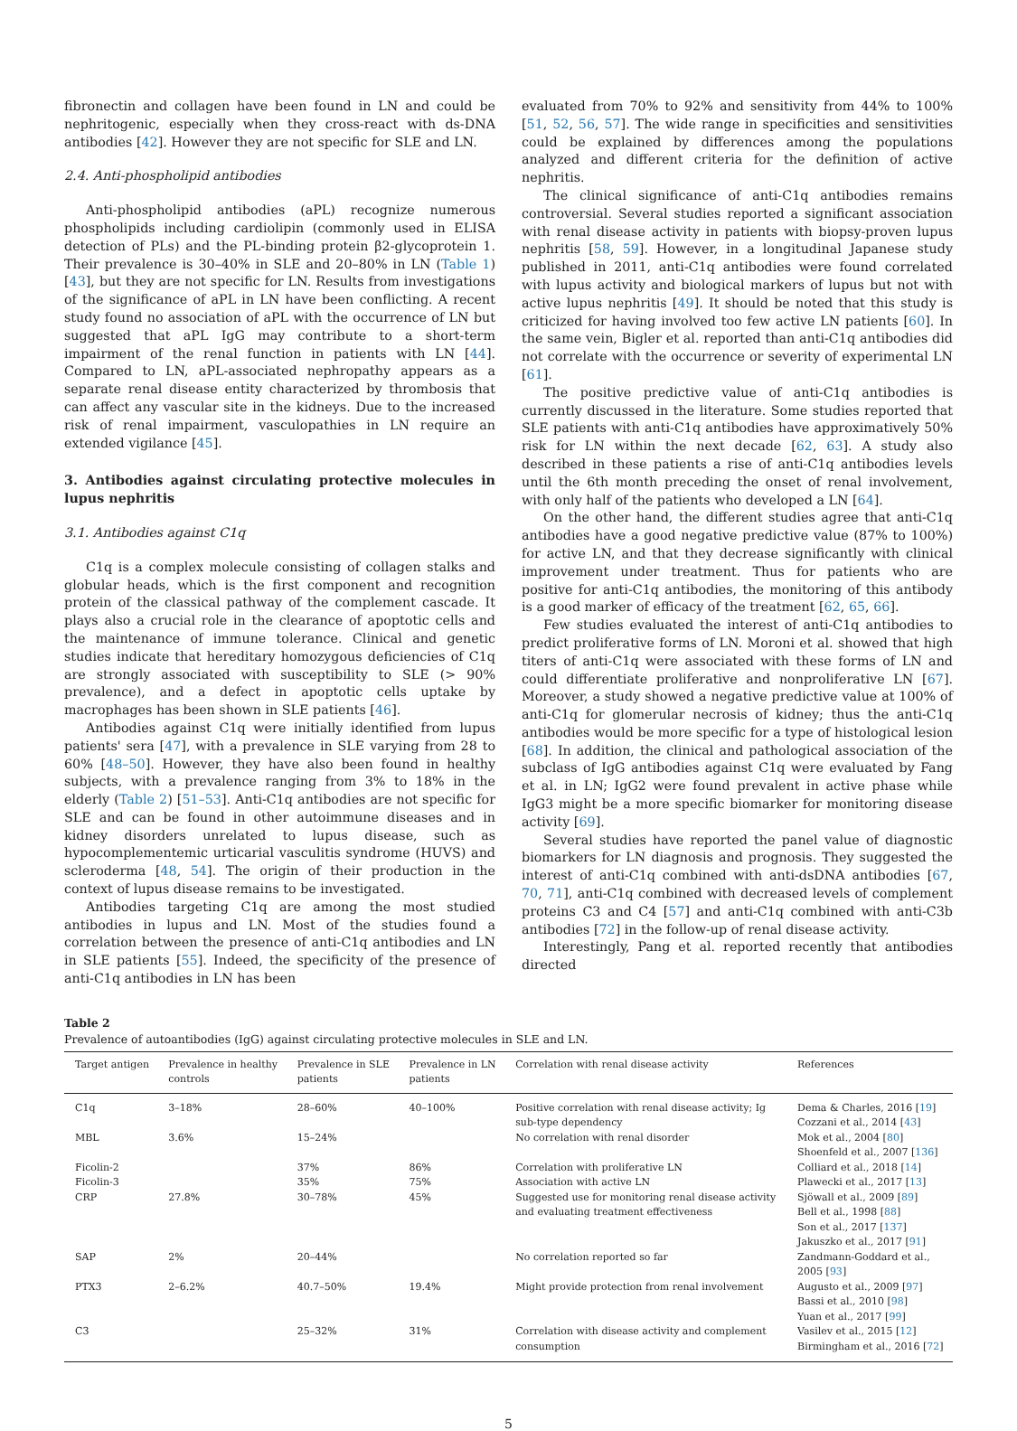fibronectin and collagen have been found in LN and could be nephritogenic, especially when they cross-react with ds-DNA antibodies [42]. However they are not specific for SLE and LN.
2.4. Anti-phospholipid antibodies
Anti-phospholipid antibodies (aPL) recognize numerous phospholipids including cardiolipin (commonly used in ELISA detection of PLs) and the PL-binding protein β2-glycoprotein 1. Their prevalence is 30–40% in SLE and 20–80% in LN (Table 1) [43], but they are not specific for LN. Results from investigations of the significance of aPL in LN have been conflicting. A recent study found no association of aPL with the occurrence of LN but suggested that aPL IgG may contribute to a short-term impairment of the renal function in patients with LN [44]. Compared to LN, aPL-associated nephropathy appears as a separate renal disease entity characterized by thrombosis that can affect any vascular site in the kidneys. Due to the increased risk of renal impairment, vasculopathies in LN require an extended vigilance [45].
3. Antibodies against circulating protective molecules in lupus nephritis
3.1. Antibodies against C1q
C1q is a complex molecule consisting of collagen stalks and globular heads, which is the first component and recognition protein of the classical pathway of the complement cascade. It plays also a crucial role in the clearance of apoptotic cells and the maintenance of immune tolerance. Clinical and genetic studies indicate that hereditary homozygous deficiencies of C1q are strongly associated with susceptibility to SLE (> 90% prevalence), and a defect in apoptotic cells uptake by macrophages has been shown in SLE patients [46].
Antibodies against C1q were initially identified from lupus patients' sera [47], with a prevalence in SLE varying from 28 to 60% [48–50]. However, they have also been found in healthy subjects, with a prevalence ranging from 3% to 18% in the elderly (Table 2) [51–53]. Anti-C1q antibodies are not specific for SLE and can be found in other autoimmune diseases and in kidney disorders unrelated to lupus disease, such as hypocomplementemic urticarial vasculitis syndrome (HUVS) and scleroderma [48, 54]. The origin of their production in the context of lupus disease remains to be investigated.
Antibodies targeting C1q are among the most studied antibodies in lupus and LN. Most of the studies found a correlation between the presence of anti-C1q antibodies and LN in SLE patients [55]. Indeed, the specificity of the presence of anti-C1q antibodies in LN has been
evaluated from 70% to 92% and sensitivity from 44% to 100% [51, 52, 56, 57]. The wide range in specificities and sensitivities could be explained by differences among the populations analyzed and different criteria for the definition of active nephritis.
The clinical significance of anti-C1q antibodies remains controversial. Several studies reported a significant association with renal disease activity in patients with biopsy-proven lupus nephritis [58, 59]. However, in a longitudinal Japanese study published in 2011, anti-C1q antibodies were found correlated with lupus activity and biological markers of lupus but not with active lupus nephritis [49]. It should be noted that this study is criticized for having involved too few active LN patients [60]. In the same vein, Bigler et al. reported than anti-C1q antibodies did not correlate with the occurrence or severity of experimental LN [61].
The positive predictive value of anti-C1q antibodies is currently discussed in the literature. Some studies reported that SLE patients with anti-C1q antibodies have approximatively 50% risk for LN within the next decade [62, 63]. A study also described in these patients a rise of anti-C1q antibodies levels until the 6th month preceding the onset of renal involvement, with only half of the patients who developed a LN [64].
On the other hand, the different studies agree that anti-C1q antibodies have a good negative predictive value (87% to 100%) for active LN, and that they decrease significantly with clinical improvement under treatment. Thus for patients who are positive for anti-C1q antibodies, the monitoring of this antibody is a good marker of efficacy of the treatment [62, 65, 66].
Few studies evaluated the interest of anti-C1q antibodies to predict proliferative forms of LN. Moroni et al. showed that high titers of anti-C1q were associated with these forms of LN and could differentiate proliferative and nonproliferative LN [67]. Moreover, a study showed a negative predictive value at 100% of anti-C1q for glomerular necrosis of kidney; thus the anti-C1q antibodies would be more specific for a type of histological lesion [68]. In addition, the clinical and pathological association of the subclass of IgG antibodies against C1q were evaluated by Fang et al. in LN; IgG2 were found prevalent in active phase while IgG3 might be a more specific biomarker for monitoring disease activity [69].
Several studies have reported the panel value of diagnostic biomarkers for LN diagnosis and prognosis. They suggested the interest of anti-C1q combined with anti-dsDNA antibodies [67, 70, 71], anti-C1q combined with decreased levels of complement proteins C3 and C4 [57] and anti-C1q combined with anti-C3b antibodies [72] in the follow-up of renal disease activity.
Interestingly, Pang et al. reported recently that antibodies directed
Table 2
Prevalence of autoantibodies (IgG) against circulating protective molecules in SLE and LN.
| Target antigen | Prevalence in healthy controls | Prevalence in SLE patients | Prevalence in LN patients | Correlation with renal disease activity | References |
| --- | --- | --- | --- | --- | --- |
| C1q | 3–18% | 28–60% | 40–100% | Positive correlation with renal disease activity; Ig sub-type dependency | Dema & Charles, 2016 [ 19 ] Cozzani et al., 2014 [ 43 ] |
| MBL | 3.6% | 15–24% | | No correlation with renal disorder | Mok et al., 2004 [ 80 ] Shoenfeld et al., 2007 [ 136 ] |
| Ficolin-2 | | 37% | 86% | Correlation with proliferative LN | Colliard et al., 2018 [ 14 ] |
| Ficolin-3 | | 35% | 75% | Association with active LN | Plawecki et al., 2017 [ 13 ] |
| CRP | 27.8% | 30–78% | 45% | Suggested use for monitoring renal disease activity and evaluating treatment effectiveness | Sjöwall et al., 2009 [ 89 ] Bell et al., 1998 [ 88 ] Son et al., 2017 [ 137 ] Jakuszko et al., 2017 [ 91 ] |
| SAP | 2% | 20–44% | | No correlation reported so far | Zandmann-Goddard et al., 2005 [ 93 ] |
| PTX3 | 2–6.2% | 40.7–50% | 19.4% | Might provide protection from renal involvement | Augusto et al., 2009 [ 97 ] Bassi et al., 2010 [ 98 ] Yuan et al., 2017 [ 99 ] |
| C3 | | 25–32% | 31% | Correlation with disease activity and complement consumption | Vasilev et al., 2015 [ 12 ] Birmingham et al., 2016 [ 72 ] |
5